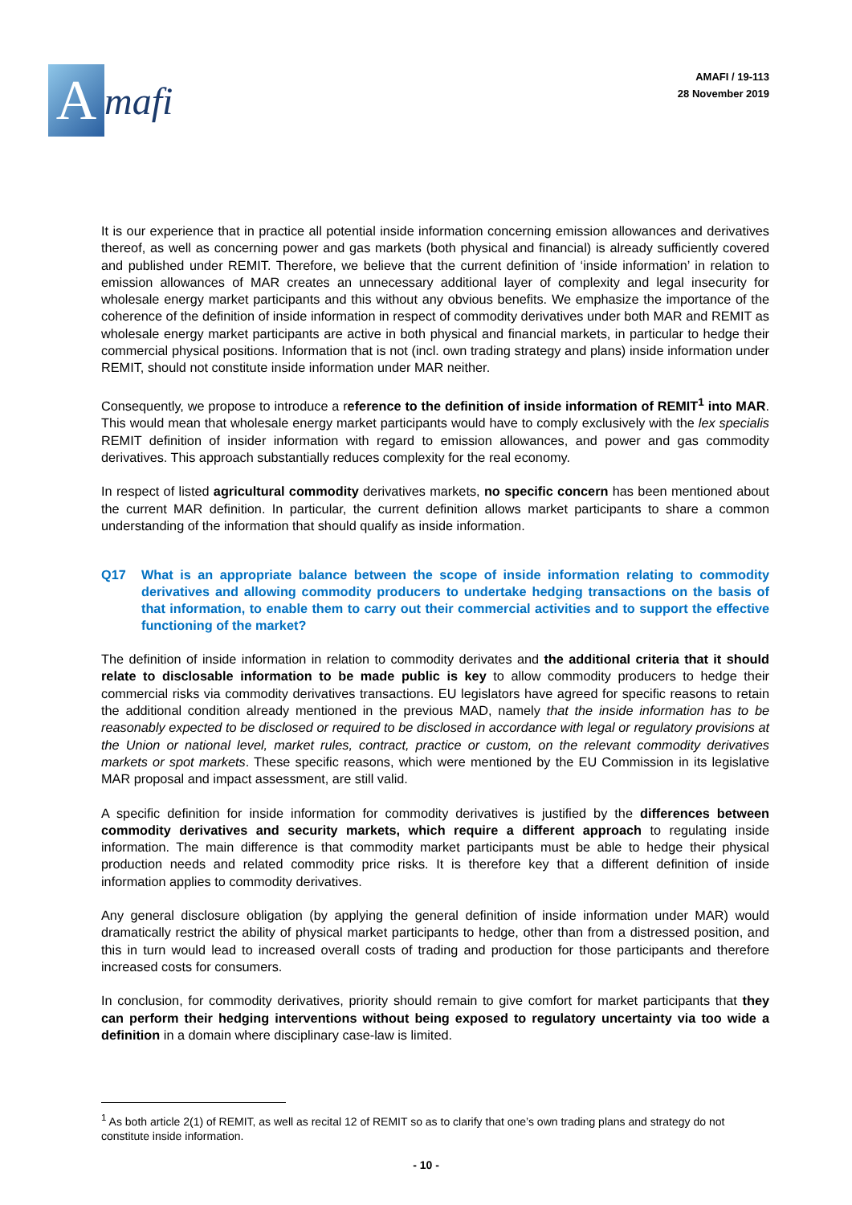Amafi
AMAFI / 19-113
28 November 2019
It is our experience that in practice all potential inside information concerning emission allowances and derivatives thereof, as well as concerning power and gas markets (both physical and financial) is already sufficiently covered and published under REMIT. Therefore, we believe that the current definition of ‘inside information’ in relation to emission allowances of MAR creates an unnecessary additional layer of complexity and legal insecurity for wholesale energy market participants and this without any obvious benefits. We emphasize the importance of the coherence of the definition of inside information in respect of commodity derivatives under both MAR and REMIT as wholesale energy market participants are active in both physical and financial markets, in particular to hedge their commercial physical positions. Information that is not (incl. own trading strategy and plans) inside information under REMIT, should not constitute inside information under MAR neither.
Consequently, we propose to introduce a reference to the definition of inside information of REMIT<sup>1</sup> into MAR. This would mean that wholesale energy market participants would have to comply exclusively with the lex specialis REMIT definition of insider information with regard to emission allowances, and power and gas commodity derivatives. This approach substantially reduces complexity for the real economy.
In respect of listed agricultural commodity derivatives markets, no specific concern has been mentioned about the current MAR definition. In particular, the current definition allows market participants to share a common understanding of the information that should qualify as inside information.
Q17 What is an appropriate balance between the scope of inside information relating to commodity derivatives and allowing commodity producers to undertake hedging transactions on the basis of that information, to enable them to carry out their commercial activities and to support the effective functioning of the market?
The definition of inside information in relation to commodity derivates and the additional criteria that it should relate to disclosable information to be made public is key to allow commodity producers to hedge their commercial risks via commodity derivatives transactions. EU legislators have agreed for specific reasons to retain the additional condition already mentioned in the previous MAD, namely that the inside information has to be reasonably expected to be disclosed or required to be disclosed in accordance with legal or regulatory provisions at the Union or national level, market rules, contract, practice or custom, on the relevant commodity derivatives markets or spot markets. These specific reasons, which were mentioned by the EU Commission in its legislative MAR proposal and impact assessment, are still valid.
A specific definition for inside information for commodity derivatives is justified by the differences between commodity derivatives and security markets, which require a different approach to regulating inside information. The main difference is that commodity market participants must be able to hedge their physical production needs and related commodity price risks. It is therefore key that a different definition of inside information applies to commodity derivatives.
Any general disclosure obligation (by applying the general definition of inside information under MAR) would dramatically restrict the ability of physical market participants to hedge, other than from a distressed position, and this in turn would lead to increased overall costs of trading and production for those participants and therefore increased costs for consumers.
In conclusion, for commodity derivatives, priority should remain to give comfort for market participants that they can perform their hedging interventions without being exposed to regulatory uncertainty via too wide a definition in a domain where disciplinary case-law is limited.
<sup>1</sup> As both article 2(1) of REMIT, as well as recital 12 of REMIT so as to clarify that one’s own trading plans and strategy do not constitute inside information.
- 10 -